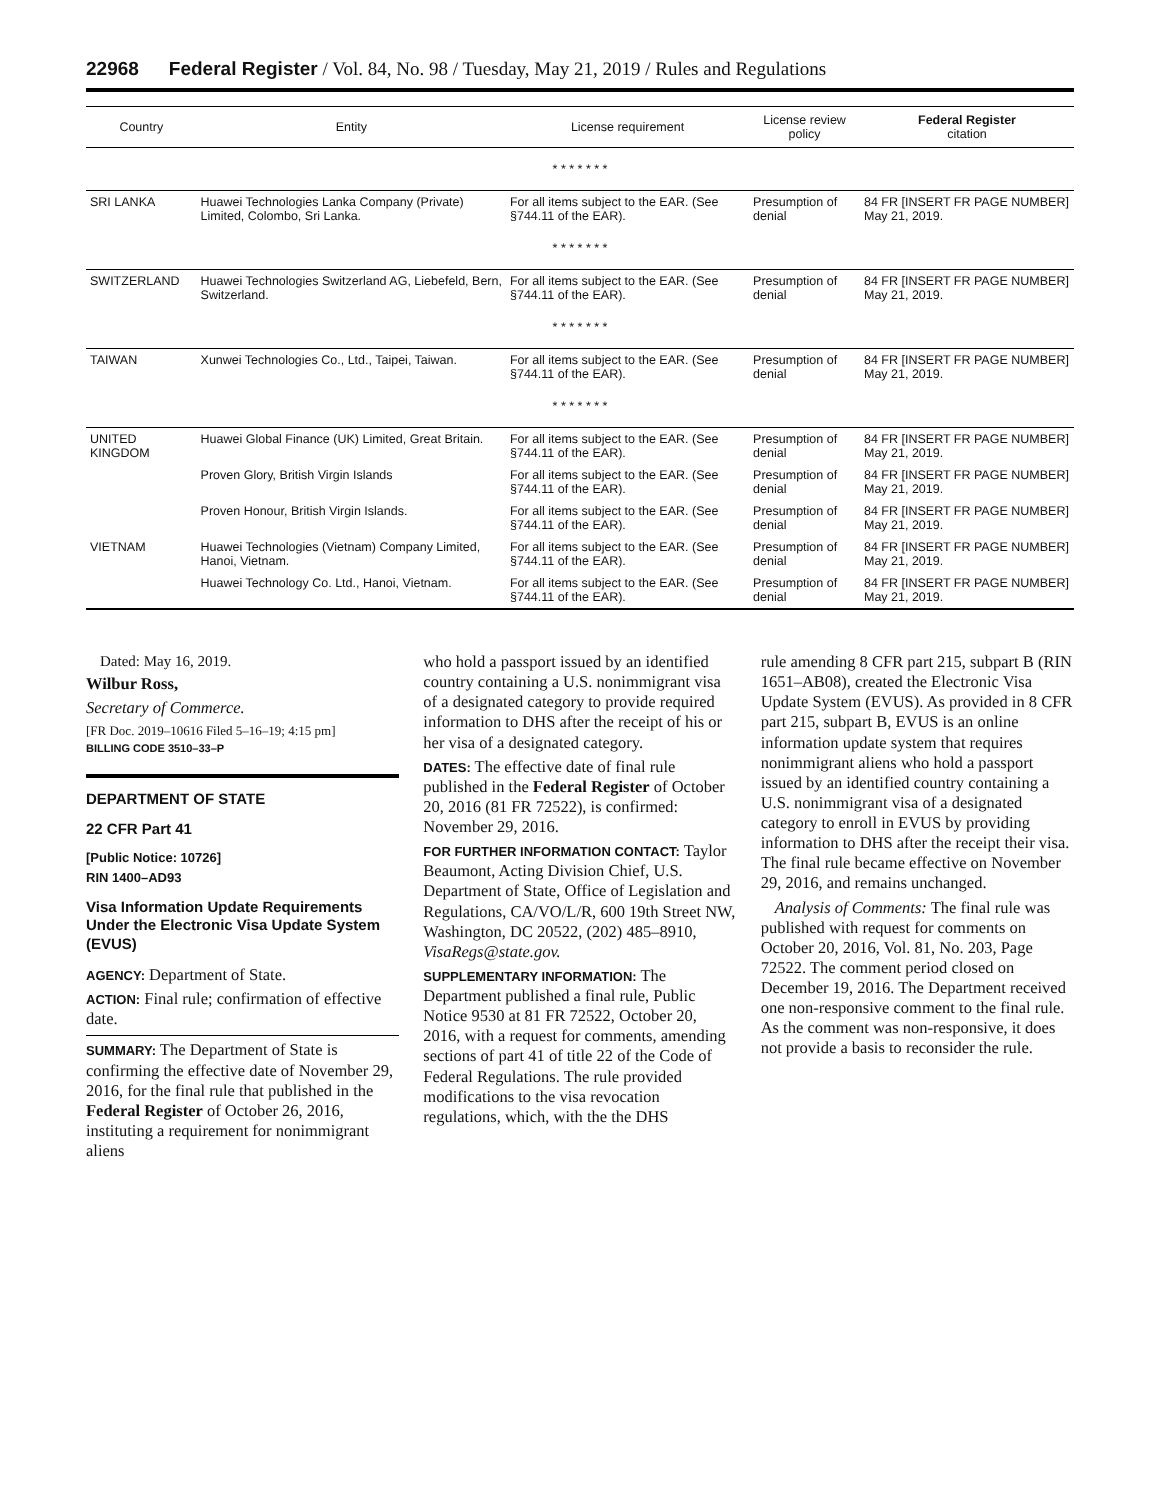22968 Federal Register / Vol. 84, No. 98 / Tuesday, May 21, 2019 / Rules and Regulations
| Country | Entity | License requirement | License review policy | Federal Register citation |
| --- | --- | --- | --- | --- |
| * * * * * * * | | | | |
| SRI LANKA | Huawei Technologies Lanka Company (Private) Limited, Colombo, Sri Lanka. | For all items subject to the EAR. (See §744.11 of the EAR). | Presumption of denial | 84 FR [INSERT FR PAGE NUMBER] May 21, 2019. |
| * * * * * * * | | | | |
| SWITZERLAND | Huawei Technologies Switzerland AG, Liebefeld, Bern, Switzerland. | For all items subject to the EAR. (See §744.11 of the EAR). | Presumption of denial | 84 FR [INSERT FR PAGE NUMBER] May 21, 2019. |
| * * * * * * * | | | | |
| TAIWAN | Xunwei Technologies Co., Ltd., Taipei, Taiwan. | For all items subject to the EAR. (See §744.11 of the EAR). | Presumption of denial | 84 FR [INSERT FR PAGE NUMBER] May 21, 2019. |
| * * * * * * * | | | | |
| UNITED KINGDOM | Huawei Global Finance (UK) Limited, Great Britain. | For all items subject to the EAR. (See §744.11 of the EAR). | Presumption of denial | 84 FR [INSERT FR PAGE NUMBER] May 21, 2019. |
| | Proven Glory, British Virgin Islands | For all items subject to the EAR. (See §744.11 of the EAR). | Presumption of denial | 84 FR [INSERT FR PAGE NUMBER] May 21, 2019. |
| | Proven Honour, British Virgin Islands. | For all items subject to the EAR. (See §744.11 of the EAR). | Presumption of denial | 84 FR [INSERT FR PAGE NUMBER] May 21, 2019. |
| VIETNAM | Huawei Technologies (Vietnam) Company Limited, Hanoi, Vietnam. | For all items subject to the EAR. (See §744.11 of the EAR). | Presumption of denial | 84 FR [INSERT FR PAGE NUMBER] May 21, 2019. |
| | Huawei Technology Co. Ltd., Hanoi, Vietnam. | For all items subject to the EAR. (See §744.11 of the EAR). | Presumption of denial | 84 FR [INSERT FR PAGE NUMBER] May 21, 2019. |
Dated: May 16, 2019.
Wilbur Ross,
Secretary of Commerce.
[FR Doc. 2019–10616 Filed 5–16–19; 4:15 pm]
BILLING CODE 3510–33–P
DEPARTMENT OF STATE
22 CFR Part 41
[Public Notice: 10726]
RIN 1400–AD93
Visa Information Update Requirements Under the Electronic Visa Update System (EVUS)
AGENCY: Department of State.
ACTION: Final rule; confirmation of effective date.
SUMMARY: The Department of State is confirming the effective date of November 29, 2016, for the final rule that published in the Federal Register of October 26, 2016, instituting a requirement for nonimmigrant aliens
who hold a passport issued by an identified country containing a U.S. nonimmigrant visa of a designated category to provide required information to DHS after the receipt of his or her visa of a designated category.
DATES: The effective date of final rule published in the Federal Register of October 20, 2016 (81 FR 72522), is confirmed: November 29, 2016.
FOR FURTHER INFORMATION CONTACT: Taylor Beaumont, Acting Division Chief, U.S. Department of State, Office of Legislation and Regulations, CA/VO/L/R, 600 19th Street NW, Washington, DC 20522, (202) 485–8910, VisaRegs@state.gov.
SUPPLEMENTARY INFORMATION: The Department published a final rule, Public Notice 9530 at 81 FR 72522, October 20, 2016, with a request for comments, amending sections of part 41 of title 22 of the Code of Federal Regulations. The rule provided modifications to the visa revocation regulations, which, with the the DHS
rule amending 8 CFR part 215, subpart B (RIN 1651–AB08), created the Electronic Visa Update System (EVUS). As provided in 8 CFR part 215, subpart B, EVUS is an online information update system that requires nonimmigrant aliens who hold a passport issued by an identified country containing a U.S. nonimmigrant visa of a designated category to enroll in EVUS by providing information to DHS after the receipt their visa. The final rule became effective on November 29, 2016, and remains unchanged.
Analysis of Comments: The final rule was published with request for comments on October 20, 2016, Vol. 81, No. 203, Page 72522. The comment period closed on December 19, 2016. The Department received one non-responsive comment to the final rule. As the comment was non-responsive, it does not provide a basis to reconsider the rule.